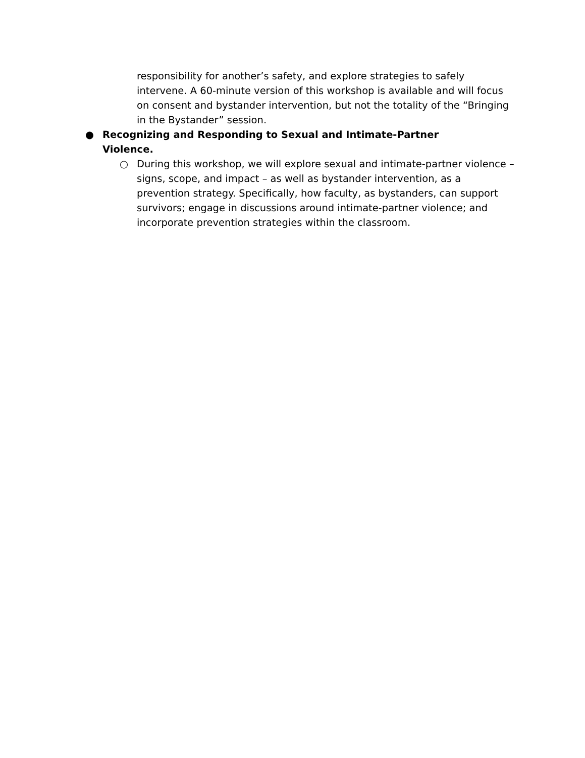responsibility for another’s safety, and explore strategies to safely intervene. A 60-minute version of this workshop is available and will focus on consent and bystander intervention, but not the totality of the “Bringing in the Bystander” session.
● Recognizing and Responding to Sexual and Intimate-Partner Violence.
○ During this workshop, we will explore sexual and intimate-partner violence – signs, scope, and impact – as well as bystander intervention, as a prevention strategy. Specifically, how faculty, as bystanders, can support survivors; engage in discussions around intimate-partner violence; and incorporate prevention strategies within the classroom.